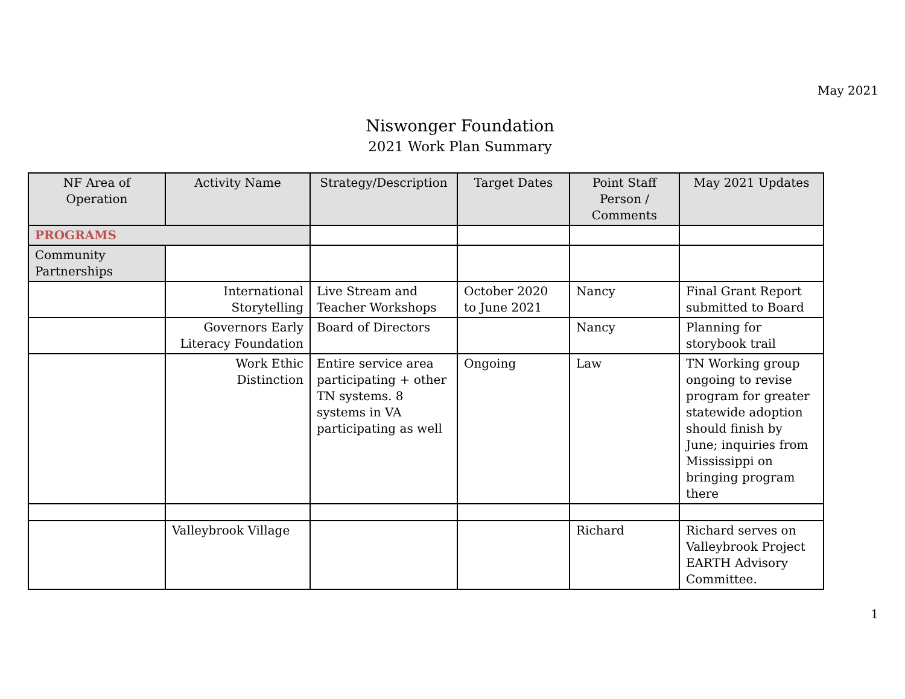May 2021
Niswonger Foundation
2021 Work Plan Summary
| NF Area of Operation | Activity Name | Strategy/Description | Target Dates | Point Staff Person / Comments | May 2021 Updates |
| --- | --- | --- | --- | --- | --- |
| PROGRAMS | | | | | |
| Community Partnerships | | | | | |
| | International Storytelling | Live Stream and Teacher Workshops | October 2020 to June 2021 | Nancy | Final Grant Report submitted to Board |
| | Governors Early Literacy Foundation | Board of Directors | | Nancy | Planning for storybook trail |
| | Work Ethic Distinction | Entire service area participating + other TN systems. 8 systems in VA participating as well | Ongoing | Law | TN Working group ongoing to revise program for greater statewide adoption should finish by June; inquiries from Mississippi on bringing program there |
| | Valleybrook Village | | | Richard | Richard serves on Valleybrook Project EARTH Advisory Committee. |
1